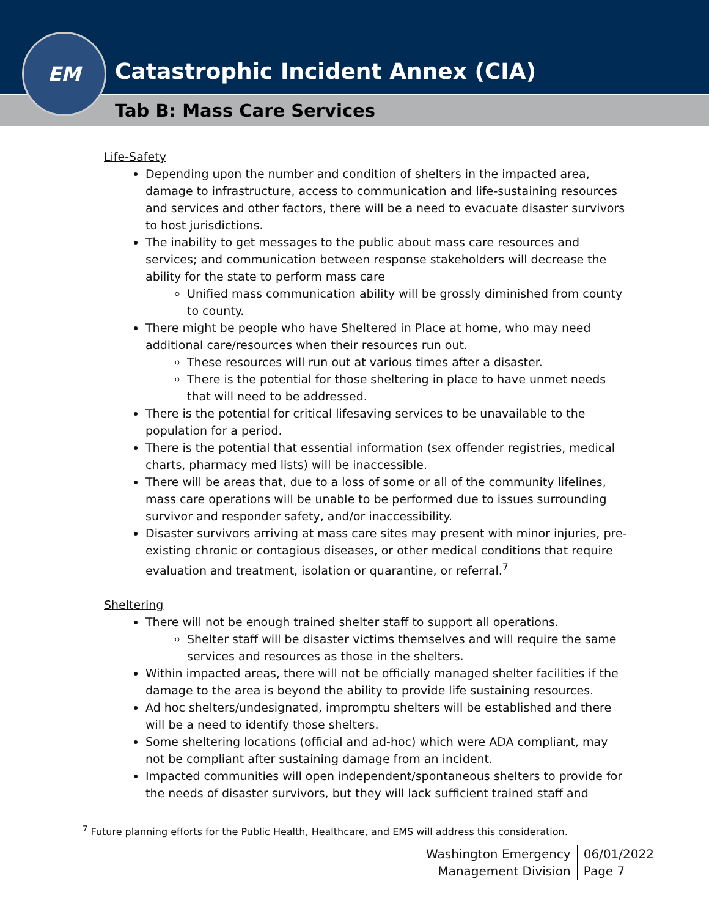Catastrophic Incident Annex (CIA)
Tab B: Mass Care Services
EM
Life-Safety
Depending upon the number and condition of shelters in the impacted area, damage to infrastructure, access to communication and life-sustaining resources and services and other factors, there will be a need to evacuate disaster survivors to host jurisdictions.
The inability to get messages to the public about mass care resources and services; and communication between response stakeholders will decrease the ability for the state to perform mass care
Unified mass communication ability will be grossly diminished from county to county.
There might be people who have Sheltered in Place at home, who may need additional care/resources when their resources run out.
These resources will run out at various times after a disaster.
There is the potential for those sheltering in place to have unmet needs that will need to be addressed.
There is the potential for critical lifesaving services to be unavailable to the population for a period.
There is the potential that essential information (sex offender registries, medical charts, pharmacy med lists) will be inaccessible.
There will be areas that, due to a loss of some or all of the community lifelines, mass care operations will be unable to be performed due to issues surrounding survivor and responder safety, and/or inaccessibility.
Disaster survivors arriving at mass care sites may present with minor injuries, pre-existing chronic or contagious diseases, or other medical conditions that require evaluation and treatment, isolation or quarantine, or referral.<sup>7</sup>
Sheltering
There will not be enough trained shelter staff to support all operations.
Shelter staff will be disaster victims themselves and will require the same services and resources as those in the shelters.
Within impacted areas, there will not be officially managed shelter facilities if the damage to the area is beyond the ability to provide life sustaining resources.
Ad hoc shelters/undesignated, impromptu shelters will be established and there will be a need to identify those shelters.
Some sheltering locations (official and ad-hoc) which were ADA compliant, may not be compliant after sustaining damage from an incident.
Impacted communities will open independent/spontaneous shelters to provide for the needs of disaster survivors, but they will lack sufficient trained staff and
<sup>7</sup> Future planning efforts for the Public Health, Healthcare, and EMS will address this consideration.
Washington Emergency
Management Division
06/01/2022
Page 7